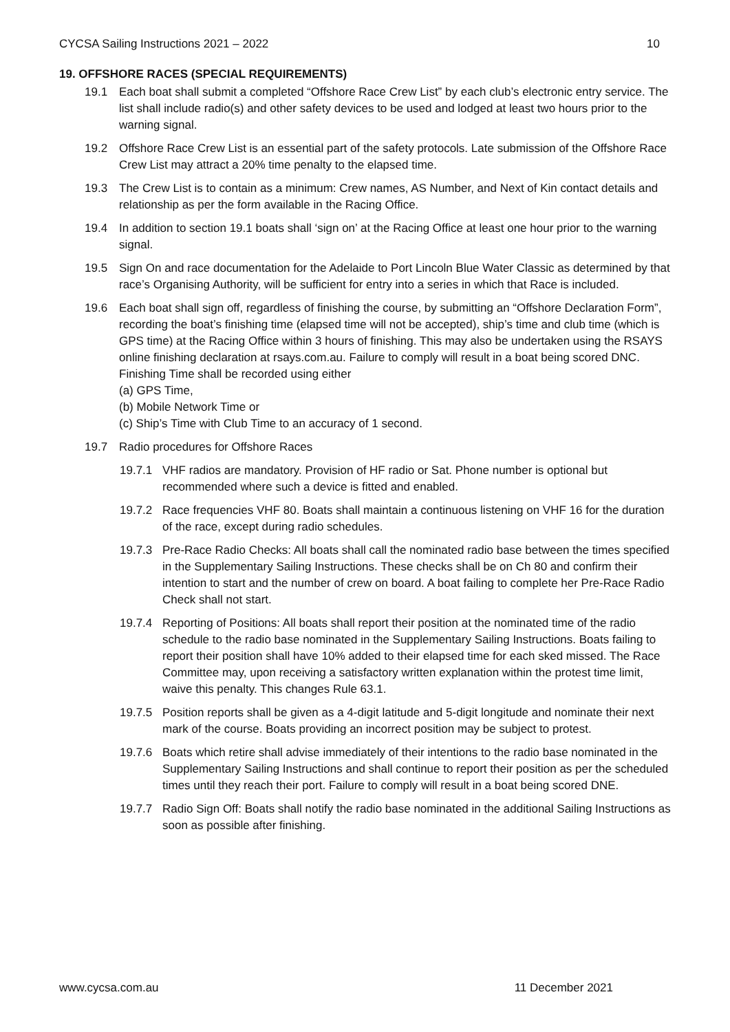CYCSA Sailing Instructions 2021 – 2022 10
19. OFFSHORE RACES (SPECIAL REQUIREMENTS)
19.1 Each boat shall submit a completed “Offshore Race Crew List” by each club’s electronic entry service. The list shall include radio(s) and other safety devices to be used and lodged at least two hours prior to the warning signal.
19.2 Offshore Race Crew List is an essential part of the safety protocols. Late submission of the Offshore Race Crew List may attract a 20% time penalty to the elapsed time.
19.3 The Crew List is to contain as a minimum: Crew names, AS Number, and Next of Kin contact details and relationship as per the form available in the Racing Office.
19.4 In addition to section 19.1 boats shall ‘sign on’ at the Racing Office at least one hour prior to the warning signal.
19.5 Sign On and race documentation for the Adelaide to Port Lincoln Blue Water Classic as determined by that race’s Organising Authority, will be sufficient for entry into a series in which that Race is included.
19.6 Each boat shall sign off, regardless of finishing the course, by submitting an “Offshore Declaration Form”, recording the boat’s finishing time (elapsed time will not be accepted), ship’s time and club time (which is GPS time) at the Racing Office within 3 hours of finishing. This may also be undertaken using the RSAYS online finishing declaration at rsays.com.au. Failure to comply will result in a boat being scored DNC. Finishing Time shall be recorded using either
(a) GPS Time,
(b) Mobile Network Time or
(c) Ship’s Time with Club Time to an accuracy of 1 second.
19.7 Radio procedures for Offshore Races
19.7.1 VHF radios are mandatory. Provision of HF radio or Sat. Phone number is optional but recommended where such a device is fitted and enabled.
19.7.2 Race frequencies VHF 80. Boats shall maintain a continuous listening on VHF 16 for the duration of the race, except during radio schedules.
19.7.3 Pre-Race Radio Checks: All boats shall call the nominated radio base between the times specified in the Supplementary Sailing Instructions. These checks shall be on Ch 80 and confirm their intention to start and the number of crew on board. A boat failing to complete her Pre-Race Radio Check shall not start.
19.7.4 Reporting of Positions: All boats shall report their position at the nominated time of the radio schedule to the radio base nominated in the Supplementary Sailing Instructions. Boats failing to report their position shall have 10% added to their elapsed time for each sked missed. The Race Committee may, upon receiving a satisfactory written explanation within the protest time limit, waive this penalty. This changes Rule 63.1.
19.7.5 Position reports shall be given as a 4-digit latitude and 5-digit longitude and nominate their next mark of the course. Boats providing an incorrect position may be subject to protest.
19.7.6 Boats which retire shall advise immediately of their intentions to the radio base nominated in the Supplementary Sailing Instructions and shall continue to report their position as per the scheduled times until they reach their port. Failure to comply will result in a boat being scored DNE.
19.7.7 Radio Sign Off: Boats shall notify the radio base nominated in the additional Sailing Instructions as soon as possible after finishing.
www.cycsa.com.au 11 December 2021